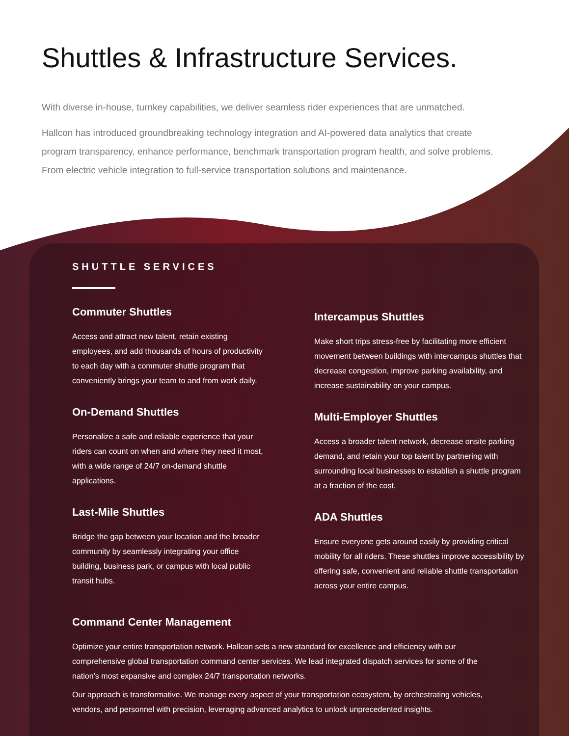Shuttles & Infrastructure Services.
With diverse in-house, turnkey capabilities, we deliver seamless rider experiences that are unmatched.
Hallcon has introduced groundbreaking technology integration and AI-powered data analytics that create program transparency, enhance performance, benchmark transportation program health, and solve problems. From electric vehicle integration to full-service transportation solutions and maintenance.
SHUTTLE SERVICES
Commuter Shuttles
Access and attract new talent, retain existing employees, and add thousands of hours of productivity to each day with a commuter shuttle program that conveniently brings your team to and from work daily.
On-Demand Shuttles
Personalize a safe and reliable experience that your riders can count on when and where they need it most, with a wide range of 24/7 on-demand shuttle applications.
Last-Mile Shuttles
Bridge the gap between your location and the broader community by seamlessly integrating your office building, business park, or campus with local public transit hubs.
Intercampus Shuttles
Make short trips stress-free by facilitating more efficient movement between buildings with intercampus shuttles that decrease congestion, improve parking availability, and increase sustainability on your campus.
Multi-Employer Shuttles
Access a broader talent network, decrease onsite parking demand, and retain your top talent by partnering with surrounding local businesses to establish a shuttle program at a fraction of the cost.
ADA Shuttles
Ensure everyone gets around easily by providing critical mobility for all riders. These shuttles improve accessibility by offering safe, convenient and reliable shuttle transportation across your entire campus.
Command Center Management
Optimize your entire transportation network. Hallcon sets a new standard for excellence and efficiency with our comprehensive global transportation command center services. We lead integrated dispatch services for some of the nation’s most expansive and complex 24/7 transportation networks.
Our approach is transformative. We manage every aspect of your transportation ecosystem, by orchestrating vehicles, vendors, and personnel with precision, leveraging advanced analytics to unlock unprecedented insights.